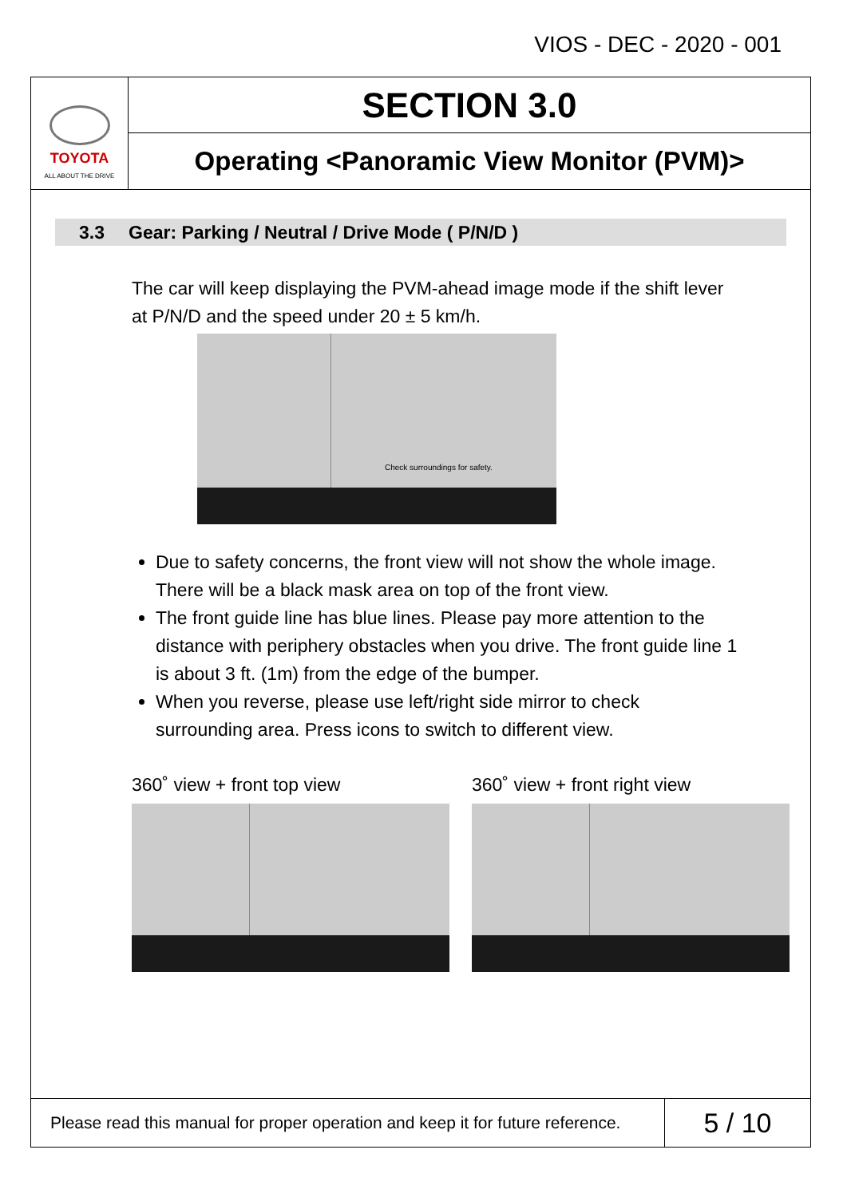VIOS - DEC - 2020 - 001
TOYOTA
ALL ABOUT THE DRIVE
SECTION 3.0
Operating <Panoramic View Monitor (PVM)>
3.3 Gear: Parking / Neutral / Drive Mode ( P/N/D )
The car will keep displaying the PVM-ahead image mode if the shift lever at P/N/D and the speed under 20 ± 5 km/h.
Check surroundings for safety.
Due to safety concerns, the front view will not show the whole image. There will be a black mask area on top of the front view.
The front guide line has blue lines. Please pay more attention to the distance with periphery obstacles when you drive. The front guide line 1 is about 3 ft. (1m) from the edge of the bumper.
When you reverse, please use left/right side mirror to check surrounding area. Press icons to switch to different view.
360˚ view + front top view 360˚ view + front right view
Please read this manual for proper operation and keep it for future reference.
5 / 10